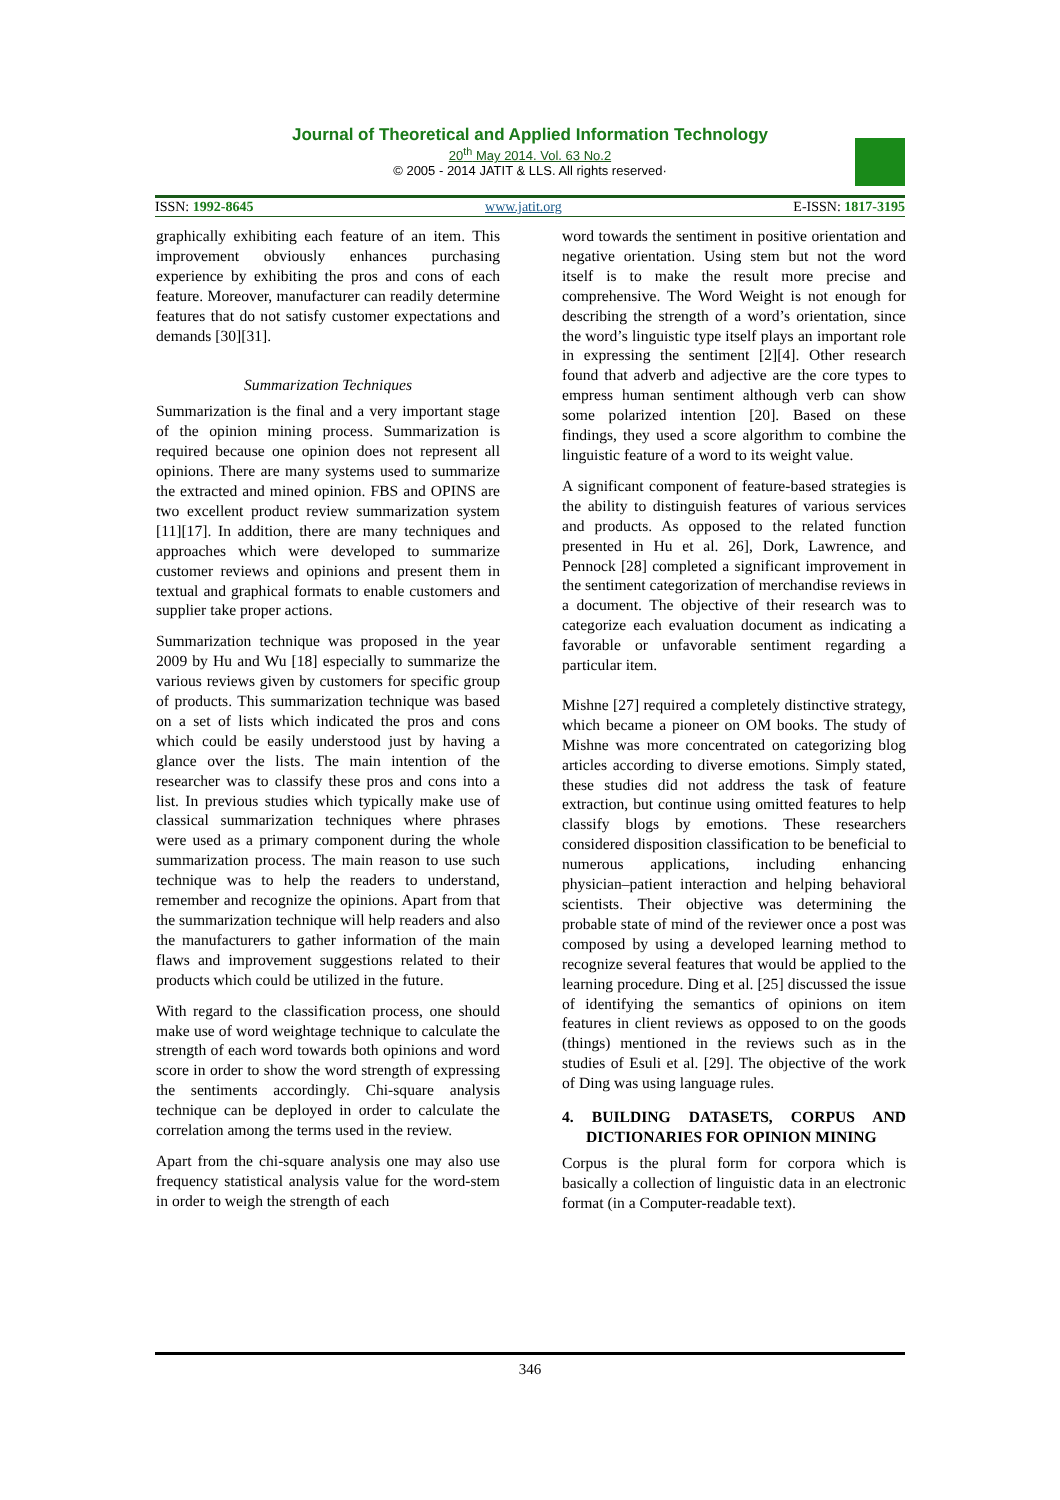Journal of Theoretical and Applied Information Technology
20<sup>th</sup> May 2014. Vol. 63 No.2
© 2005 - 2014 JATIT & LLS. All rights reserved·
ISSN: 1992-8645 www.jatit.org E-ISSN: 1817-3195
graphically exhibiting each feature of an item. This improvement obviously enhances purchasing experience by exhibiting the pros and cons of each feature. Moreover, manufacturer can readily determine features that do not satisfy customer expectations and demands [30][31].
Summarization Techniques
Summarization is the final and a very important stage of the opinion mining process. Summarization is required because one opinion does not represent all opinions. There are many systems used to summarize the extracted and mined opinion. FBS and OPINS are two excellent product review summarization system [11][17]. In addition, there are many techniques and approaches which were developed to summarize customer reviews and opinions and present them in textual and graphical formats to enable customers and supplier take proper actions.
Summarization technique was proposed in the year 2009 by Hu and Wu [18] especially to summarize the various reviews given by customers for specific group of products. This summarization technique was based on a set of lists which indicated the pros and cons which could be easily understood just by having a glance over the lists. The main intention of the researcher was to classify these pros and cons into a list. In previous studies which typically make use of classical summarization techniques where phrases were used as a primary component during the whole summarization process. The main reason to use such technique was to help the readers to understand, remember and recognize the opinions. Apart from that the summarization technique will help readers and also the manufacturers to gather information of the main flaws and improvement suggestions related to their products which could be utilized in the future.
With regard to the classification process, one should make use of word weightage technique to calculate the strength of each word towards both opinions and word score in order to show the word strength of expressing the sentiments accordingly. Chi-square analysis technique can be deployed in order to calculate the correlation among the terms used in the review.
Apart from the chi-square analysis one may also use frequency statistical analysis value for the word-stem in order to weigh the strength of each
word towards the sentiment in positive orientation and negative orientation. Using stem but not the word itself is to make the result more precise and comprehensive. The Word Weight is not enough for describing the strength of a word’s orientation, since the word’s linguistic type itself plays an important role in expressing the sentiment [2][4]. Other research found that adverb and adjective are the core types to empress human sentiment although verb can show some polarized intention [20]. Based on these findings, they used a score algorithm to combine the linguistic feature of a word to its weight value.
A significant component of feature-based strategies is the ability to distinguish features of various services and products. As opposed to the related function presented in Hu et al. 26], Dork, Lawrence, and Pennock [28] completed a significant improvement in the sentiment categorization of merchandise reviews in a document. The objective of their research was to categorize each evaluation document as indicating a favorable or unfavorable sentiment regarding a particular item.
Mishne [27] required a completely distinctive strategy, which became a pioneer on OM books. The study of Mishne was more concentrated on categorizing blog articles according to diverse emotions. Simply stated, these studies did not address the task of feature extraction, but continue using omitted features to help classify blogs by emotions. These researchers considered disposition classification to be beneficial to numerous applications, including enhancing physician–patient interaction and helping behavioral scientists. Their objective was determining the probable state of mind of the reviewer once a post was composed by using a developed learning method to recognize several features that would be applied to the learning procedure. Ding et al. [25] discussed the issue of identifying the semantics of opinions on item features in client reviews as opposed to on the goods (things) mentioned in the reviews such as in the studies of Esuli et al. [29]. The objective of the work of Ding was using language rules.
4. BUILDING DATASETS, CORPUS AND DICTIONARIES FOR OPINION MINING
Corpus is the plural form for corpora which is basically a collection of linguistic data in an electronic format (in a Computer-readable text).
346